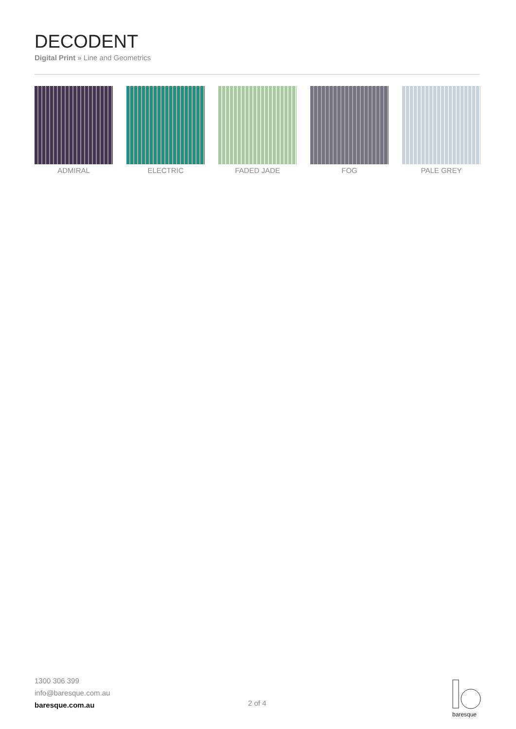DECODENT
Digital Print » Line and Geometrics
ADMIRAL ELECTRIC FADED JADE FOG PALE GREY
1300 306 399
info@baresque.com.au
baresque.com.au
2 of 4
baresque